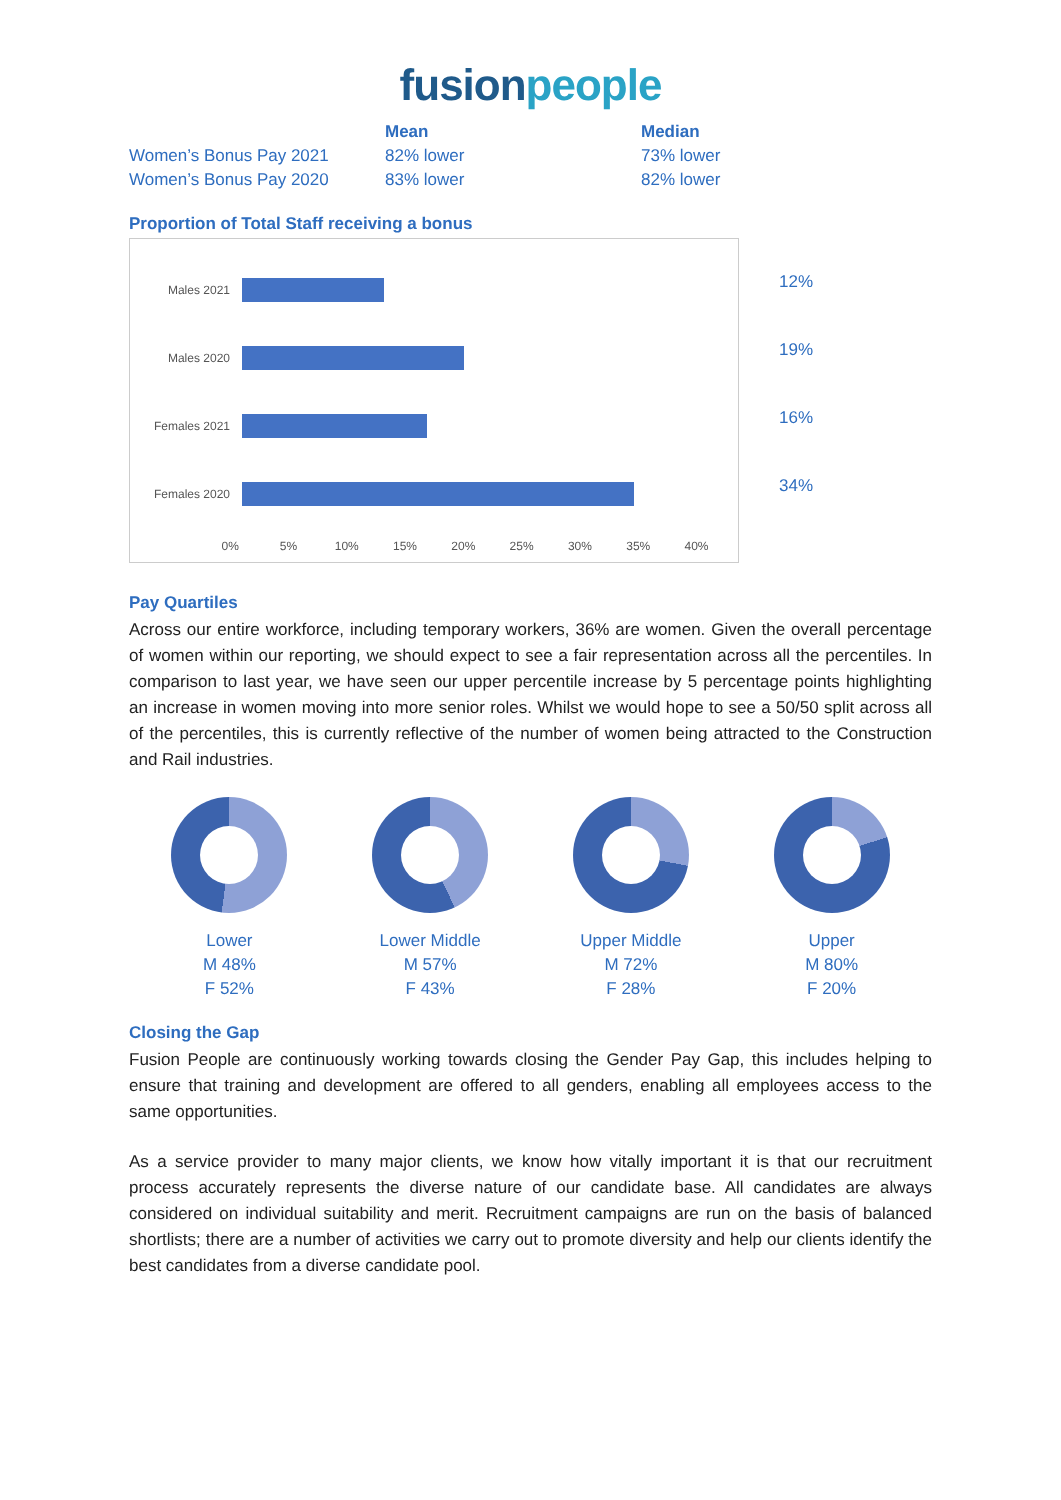fusionpeople
| | Mean | Median |
| --- | --- | --- |
| Women’s Bonus Pay 2021 | 82% lower | 73% lower |
| Women’s Bonus Pay 2020 | 83% lower | 82% lower |
Proportion of Total Staff receiving a bonus
Males 2021
Males 2020
Females 2021
Females 2020
0% 5% 10% 15% 20% 25% 30% 35% 40%
12%
19%
16%
34%
Pay Quartiles
Across our entire workforce, including temporary workers, 36% are women. Given the overall percentage of women within our reporting, we should expect to see a fair representation across all the percentiles. In comparison to last year, we have seen our upper percentile increase by 5 percentage points highlighting an increase in women moving into more senior roles. Whilst we would hope to see a 50/50 split across all of the percentiles, this is currently reflective of the number of women being attracted to the Construction and Rail industries.
Lower
M 48%
F 52%
Lower Middle
M 57%
F 43%
Upper Middle
M 72%
F 28%
Upper
M 80%
F 20%
Closing the Gap
Fusion People are continuously working towards closing the Gender Pay Gap, this includes helping to ensure that training and development are offered to all genders, enabling all employees access to the same opportunities.
As a service provider to many major clients, we know how vitally important it is that our recruitment process accurately represents the diverse nature of our candidate base. All candidates are always considered on individual suitability and merit. Recruitment campaigns are run on the basis of balanced shortlists; there are a number of activities we carry out to promote diversity and help our clients identify the best candidates from a diverse candidate pool.